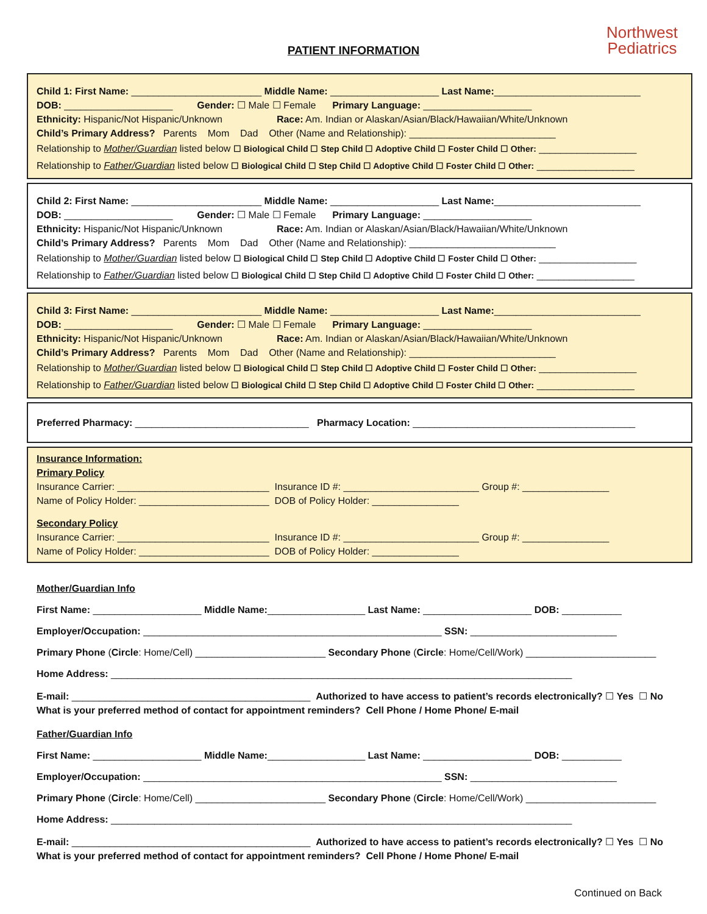PATIENT INFORMATION
Northwest
Pediatrics
Child 1: First Name: ________________________ Middle Name: ____________________ Last Name:___________________________
DOB: ____________________ Gender: ☐ Male ☐ Female Primary Language: ____________________
Ethnicity: Hispanic/Not Hispanic/Unknown Race: Am. Indian or Alaskan/Asian/Black/Hawaiian/White/Unknown
Child’s Primary Address? Parents Mom Dad Other (Name and Relationship): ___________________________
Relationship to Mother/Guardian listed below ☐ Biological Child ☐ Step Child ☐ Adoptive Child ☐ Foster Child ☐ Other: __________________
Relationship to Father/Guardian listed below ☐ Biological Child ☐ Step Child ☐ Adoptive Child ☐ Foster Child ☐ Other: __________________
Child 2: First Name: ________________________ Middle Name: ____________________ Last Name:___________________________
DOB: ____________________ Gender: ☐ Male ☐ Female Primary Language: ____________________
Ethnicity: Hispanic/Not Hispanic/Unknown Race: Am. Indian or Alaskan/Asian/Black/Hawaiian/White/Unknown
Child’s Primary Address? Parents Mom Dad Other (Name and Relationship): ___________________________
Relationship to Mother/Guardian listed below ☐ Biological Child ☐ Step Child ☐ Adoptive Child ☐ Foster Child ☐ Other: __________________
Relationship to Father/Guardian listed below ☐ Biological Child ☐ Step Child ☐ Adoptive Child ☐ Foster Child ☐ Other: __________________
Child 3: First Name: ________________________ Middle Name: ____________________ Last Name:___________________________
DOB: ____________________ Gender: ☐ Male ☐ Female Primary Language: ____________________
Ethnicity: Hispanic/Not Hispanic/Unknown Race: Am. Indian or Alaskan/Asian/Black/Hawaiian/White/Unknown
Child’s Primary Address? Parents Mom Dad Other (Name and Relationship): ___________________________
Relationship to Mother/Guardian listed below ☐ Biological Child ☐ Step Child ☐ Adoptive Child ☐ Foster Child ☐ Other: __________________
Relationship to Father/Guardian listed below ☐ Biological Child ☐ Step Child ☐ Adoptive Child ☐ Foster Child ☐ Other: __________________
Preferred Pharmacy: ________________________________ Pharmacy Location: _________________________________________
Insurance Information:
Primary Policy
Insurance Carrier: ____________________________ Insurance ID #: _________________________ Group #: ________________
Name of Policy Holder: ________________________ DOB of Policy Holder: ________________
Secondary Policy
Insurance Carrier: ____________________________ Insurance ID #: _________________________ Group #: ________________
Name of Policy Holder: ________________________ DOB of Policy Holder: ________________
Mother/Guardian Info
First Name: ____________________ Middle Name:__________________ Last Name: ____________________ DOB: ___________
Employer/Occupation: _______________________________________________________ SSN: ___________________________
Primary Phone (Circle: Home/Cell) ________________________ Secondary Phone (Circle: Home/Cell/Work) ________________________
Home Address: _____________________________________________________________________________________
E-mail: ____________________________________________ Authorized to have access to patient’s records electronically? ☐ Yes ☐ No
What is your preferred method of contact for appointment reminders? Cell Phone / Home Phone/ E-mail
Father/Guardian Info
First Name: ____________________ Middle Name:__________________ Last Name: ____________________ DOB: ___________
Employer/Occupation: _______________________________________________________ SSN: ___________________________
Primary Phone (Circle: Home/Cell) ________________________ Secondary Phone (Circle: Home/Cell/Work) ________________________
Home Address: _____________________________________________________________________________________
E-mail: ____________________________________________ Authorized to have access to patient’s records electronically? ☐ Yes ☐ No
What is your preferred method of contact for appointment reminders? Cell Phone / Home Phone/ E-mail
Continued on Back